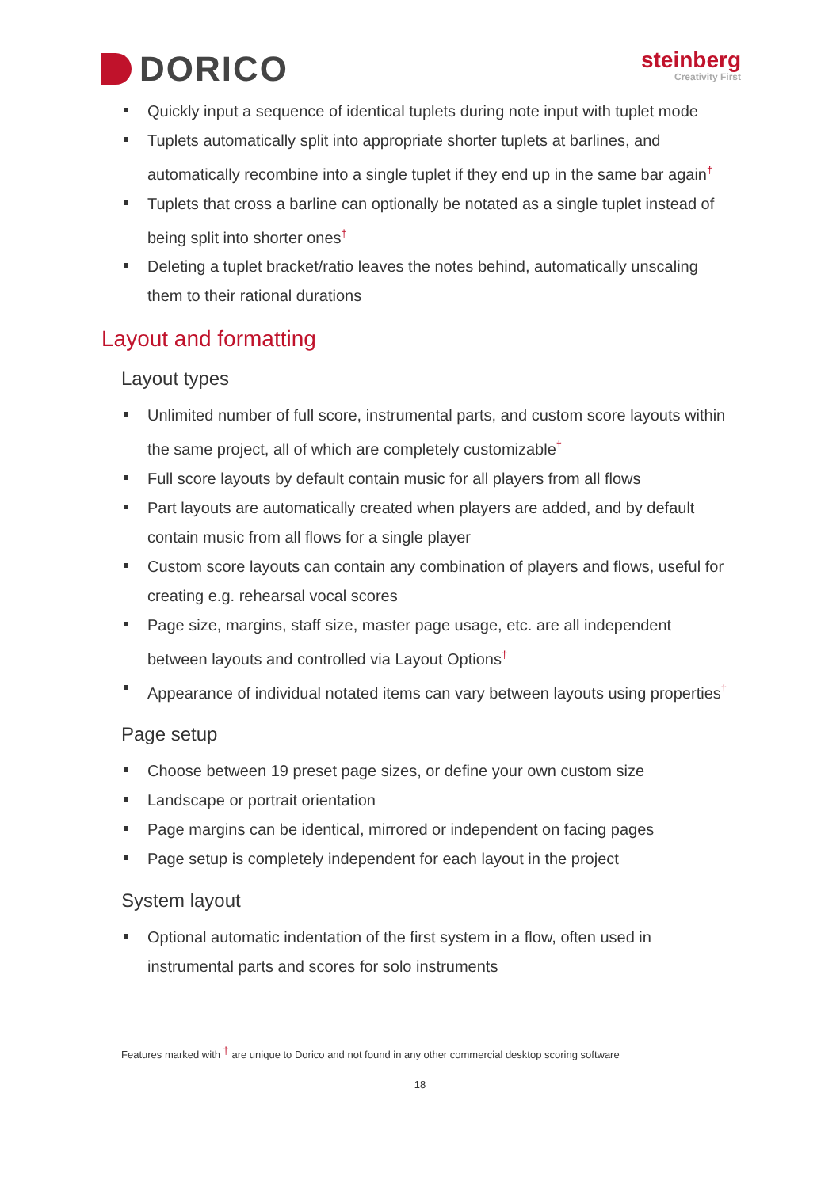DORICO
steinberg
Creativity First
Quickly input a sequence of identical tuplets during note input with tuplet mode
Tuplets automatically split into appropriate shorter tuplets at barlines, and automatically recombine into a single tuplet if they end up in the same bar again<sup>†</sup>
Tuplets that cross a barline can optionally be notated as a single tuplet instead of being split into shorter ones<sup>†</sup>
Deleting a tuplet bracket/ratio leaves the notes behind, automatically unscaling them to their rational durations
Layout and formatting
Layout types
Unlimited number of full score, instrumental parts, and custom score layouts within the same project, all of which are completely customizable<sup>†</sup>
Full score layouts by default contain music for all players from all flows
Part layouts are automatically created when players are added, and by default contain music from all flows for a single player
Custom score layouts can contain any combination of players and flows, useful for creating e.g. rehearsal vocal scores
Page size, margins, staff size, master page usage, etc. are all independent between layouts and controlled via Layout Options<sup>†</sup>
Appearance of individual notated items can vary between layouts using properties<sup>†</sup>
Page setup
Choose between 19 preset page sizes, or define your own custom size
Landscape or portrait orientation
Page margins can be identical, mirrored or independent on facing pages
Page setup is completely independent for each layout in the project
System layout
Optional automatic indentation of the first system in a flow, often used in instrumental parts and scores for solo instruments
Features marked with <sup>†</sup> are unique to Dorico and not found in any other commercial desktop scoring software
18